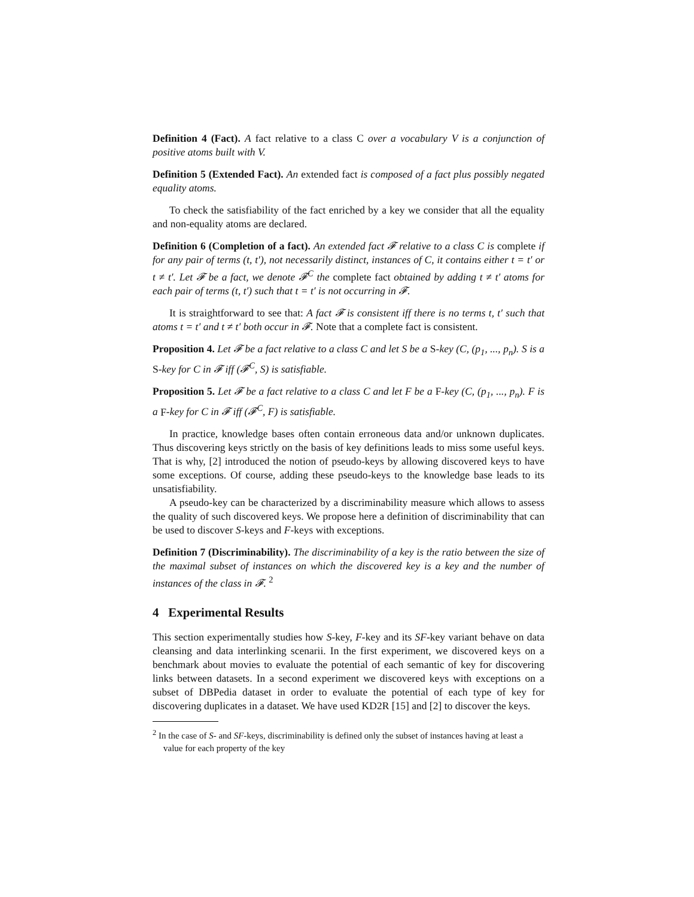Definition 4 (Fact). A fact relative to a class C over a vocabulary V is a conjunction of positive atoms built with V.
Definition 5 (Extended Fact). An extended fact is composed of a fact plus possibly negated equality atoms.
To check the satisfiability of the fact enriched by a key we consider that all the equality and non-equality atoms are declared.
Definition 6 (Completion of a fact). An extended fact 𝓕 relative to a class C is complete if for any pair of terms (t, t′), not necessarily distinct, instances of C, it contains either t = t′ or t ≠ t′. Let 𝓕 be a fact, we denote 𝓕<sup>C</sup> the complete fact obtained by adding t ≠ t′ atoms for each pair of terms (t, t′) such that t = t′ is not occurring in 𝓕.
It is straightforward to see that: A fact 𝓕 is consistent iff there is no terms t, t′ such that atoms t = t′ and t ≠ t′ both occur in 𝓕. Note that a complete fact is consistent.
Proposition 4. Let 𝓕 be a fact relative to a class C and let S be a S-key (C, (p<sub>1</sub>, ..., p<sub>n</sub>). S is a S-key for C in 𝓕 iff (𝓕<sup>C</sup>, S) is satisfiable.
Proposition 5. Let 𝓕 be a fact relative to a class C and let F be a F-key (C, (p<sub>1</sub>, ..., p<sub>n</sub>). F is a F-key for C in 𝓕 iff (𝓕<sup>C</sup>, F) is satisfiable.
In practice, knowledge bases often contain erroneous data and/or unknown duplicates. Thus discovering keys strictly on the basis of key definitions leads to miss some useful keys. That is why, [2] introduced the notion of pseudo-keys by allowing discovered keys to have some exceptions. Of course, adding these pseudo-keys to the knowledge base leads to its unsatisfiability.
A pseudo-key can be characterized by a discriminability measure which allows to assess the quality of such discovered keys. We propose here a definition of discriminability that can be used to discover S-keys and F-keys with exceptions.
Definition 7 (Discriminability). The discriminability of a key is the ratio between the size of the maximal subset of instances on which the discovered key is a key and the number of instances of the class in 𝓕. <sup>2</sup>
4 Experimental Results
This section experimentally studies how S-key, F-key and its SF-key variant behave on data cleansing and data interlinking scenarii. In the first experiment, we discovered keys on a benchmark about movies to evaluate the potential of each semantic of key for discovering links between datasets. In a second experiment we discovered keys with exceptions on a subset of DBPedia dataset in order to evaluate the potential of each type of key for discovering duplicates in a dataset. We have used KD2R [15] and [2] to discover the keys.
<sup>2</sup> In the case of S- and SF-keys, discriminability is defined only the subset of instances having at least a value for each property of the key